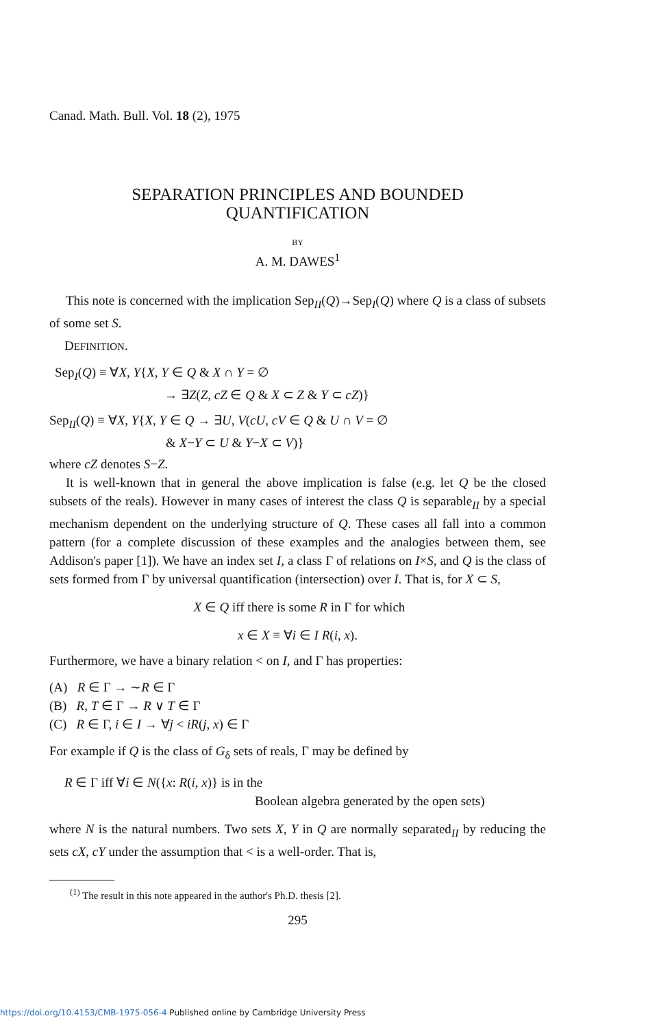Canad. Math. Bull. Vol. 18 (2), 1975
SEPARATION PRINCIPLES AND BOUNDED
QUANTIFICATION
BY
A. M. DAWES<sup>1</sup>
This note is concerned with the implication Sep<sub>II</sub>(Q)→Sep<sub>I</sub>(Q) where Q is a class of subsets of some set S.
DEFINITION.
Sep<sub>I</sub>(Q) ≡ ∀X, Y{X, Y ∈ Q & X ∩ Y = ∅
→ ∃Z(Z, cZ ∈ Q & X ⊂ Z & Y ⊂ cZ)}
Sep<sub>II</sub>(Q) ≡ ∀X, Y{X, Y ∈ Q → ∃U, V(cU, cV ∈ Q & U ∩ V = ∅
& X−Y ⊂ U & Y−X ⊂ V)}
where cZ denotes S−Z.
It is well-known that in general the above implication is false (e.g. let Q be the closed subsets of the reals). However in many cases of interest the class Q is separable<sub>II</sub> by a special mechanism dependent on the underlying structure of Q. These cases all fall into a common pattern (for a complete discussion of these examples and the analogies between them, see Addison's paper [1]). We have an index set I, a class Γ of relations on I×S, and Q is the class of sets formed from Γ by universal quantification (intersection) over I. That is, for X ⊂ S,
X ∈ Q iff there is some R in Γ for which
x ∈ X ≡ ∀i ∈ I R(i, x).
Furthermore, we have a binary relation < on I, and Γ has properties:
(A) R ∈ Γ → ∼R ∈ Γ
(B) R, T ∈ Γ → R ∨ T ∈ Γ
(C) R ∈ Γ, i ∈ I → ∀j < iR(j, x) ∈ Γ
For example if Q is the class of G<sub>δ</sub> sets of reals, Γ may be defined by
R ∈ Γ iff ∀i ∈ N({x: R(i, x)} is in the
Boolean algebra generated by the open sets)
where N is the natural numbers. Two sets X, Y in Q are normally separated<sub>II</sub> by reducing the sets cX, cY under the assumption that < is a well-order. That is,
<sup>(1)</sup> The result in this note appeared in the author's Ph.D. thesis [2].
295
https://doi.org/10.4153/CMB-1975-056-4 Published online by Cambridge University Press